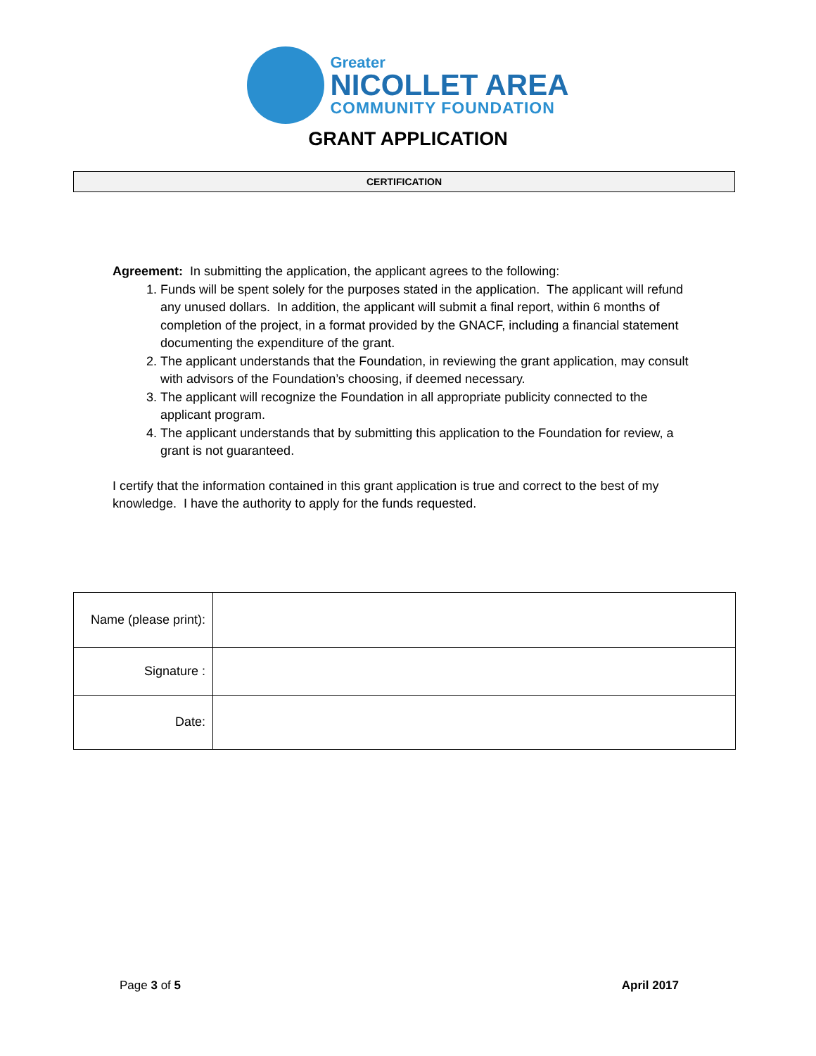Greater
NICOLLET AREA
COMMUNITY FOUNDATION
GRANT APPLICATION
CERTIFICATION
Agreement: In submitting the application, the applicant agrees to the following:
1. Funds will be spent solely for the purposes stated in the application. The applicant will refund any unused dollars. In addition, the applicant will submit a final report, within 6 months of completion of the project, in a format provided by the GNACF, including a financial statement documenting the expenditure of the grant.
2. The applicant understands that the Foundation, in reviewing the grant application, may consult with advisors of the Foundation’s choosing, if deemed necessary.
3. The applicant will recognize the Foundation in all appropriate publicity connected to the applicant program.
4. The applicant understands that by submitting this application to the Foundation for review, a grant is not guaranteed.
I certify that the information contained in this grant application is true and correct to the best of my knowledge. I have the authority to apply for the funds requested.
| Name (please print): | |
| Signature : | |
| Date: | |
Page 3 of 5 April 2017